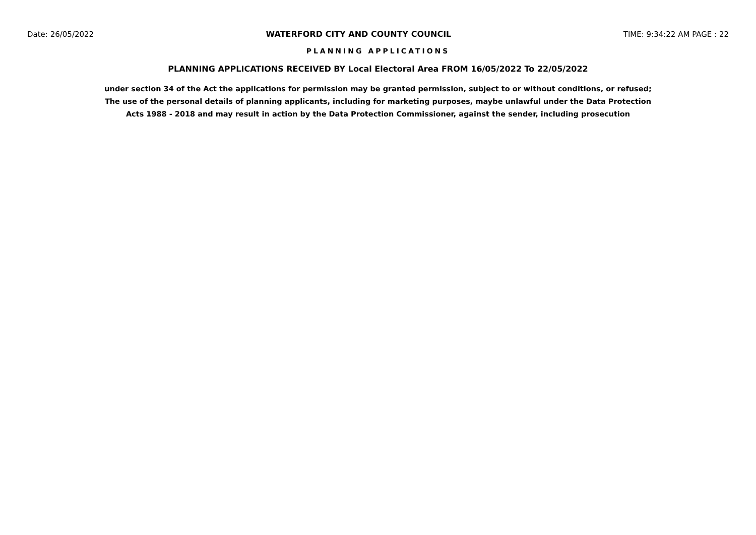Date: 26/05/2022 WATERFORD CITY AND COUNTY COUNCIL TIME: 9:34:22 AM PAGE : 22
PLANNING APPLICATIONS
PLANNING APPLICATIONS RECEIVED BY Local Electoral Area FROM 16/05/2022 To 22/05/2022
under section 34 of the Act the applications for permission may be granted permission, subject to or without conditions, or refused;
The use of the personal details of planning applicants, including for marketing purposes, maybe unlawful under the Data Protection
Acts 1988 - 2018 and may result in action by the Data Protection Commissioner, against the sender, including prosecution